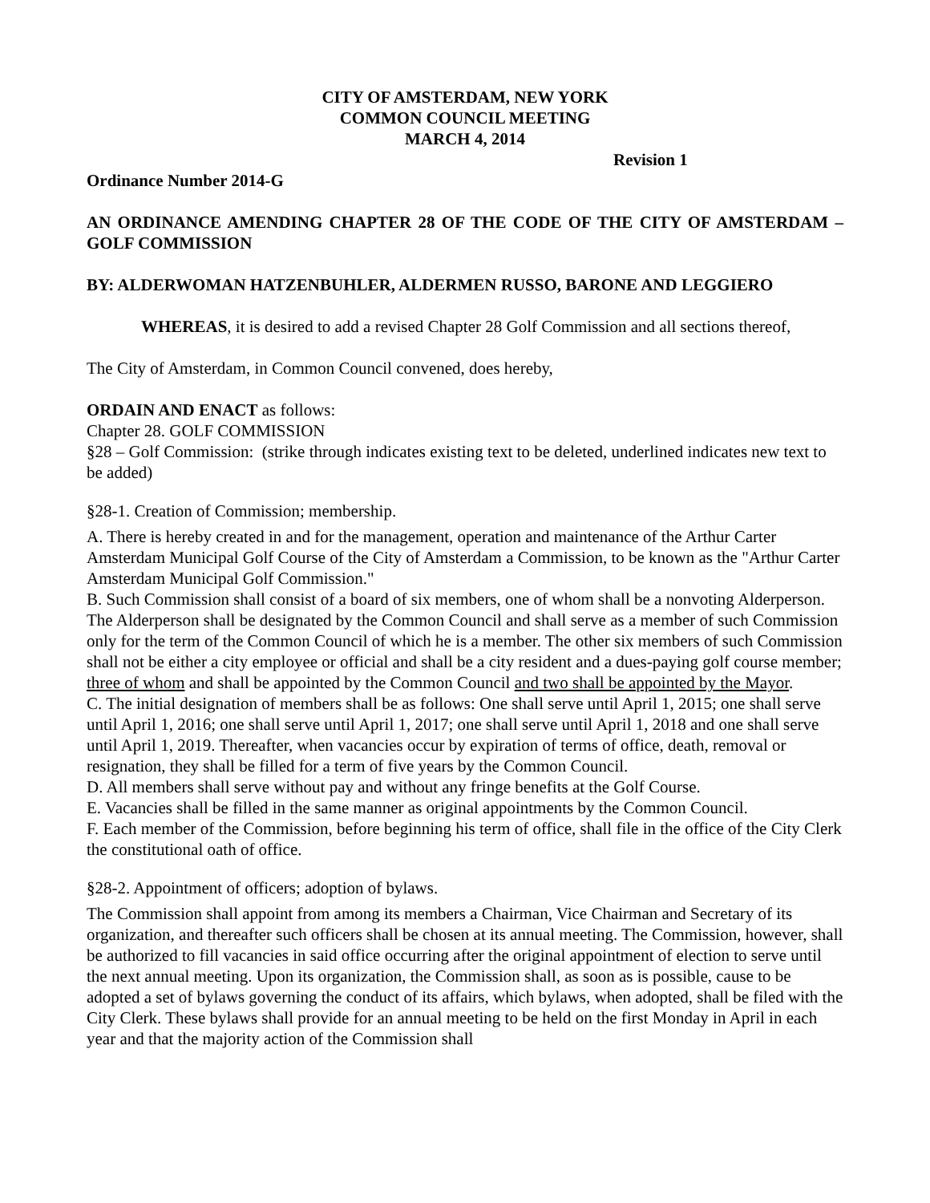CITY OF AMSTERDAM, NEW YORK
COMMON COUNCIL MEETING
MARCH 4, 2014
Revision 1
Ordinance Number 2014-G
AN ORDINANCE AMENDING CHAPTER 28 OF THE CODE OF THE CITY OF AMSTERDAM –GOLF COMMISSION
BY: ALDERWOMAN HATZENBUHLER, ALDERMEN RUSSO, BARONE AND LEGGIERO
WHEREAS, it is desired to add a revised Chapter 28 Golf Commission and all sections thereof,
The City of Amsterdam, in Common Council convened, does hereby,
ORDAIN AND ENACT as follows:
Chapter 28. GOLF COMMISSION
§28 – Golf Commission: (strike through indicates existing text to be deleted, underlined indicates new text to be added)
§28-1. Creation of Commission; membership.
A. There is hereby created in and for the management, operation and maintenance of the Arthur Carter Amsterdam Municipal Golf Course of the City of Amsterdam a Commission, to be known as the "Arthur Carter Amsterdam Municipal Golf Commission."
B. Such Commission shall consist of a board of six members, one of whom shall be a nonvoting Alderperson. The Alderperson shall be designated by the Common Council and shall serve as a member of such Commission only for the term of the Common Council of which he is a member. The other six members of such Commission shall not be either a city employee or official and shall be a city resident and a dues-paying golf course member; three of whom and shall be appointed by the Common Council and two shall be appointed by the Mayor.
C. The initial designation of members shall be as follows: One shall serve until April 1, 2015; one shall serve until April 1, 2016; one shall serve until April 1, 2017; one shall serve until April 1, 2018 and one shall serve until April 1, 2019. Thereafter, when vacancies occur by expiration of terms of office, death, removal or resignation, they shall be filled for a term of five years by the Common Council.
D. All members shall serve without pay and without any fringe benefits at the Golf Course.
E. Vacancies shall be filled in the same manner as original appointments by the Common Council.
F. Each member of the Commission, before beginning his term of office, shall file in the office of the City Clerk the constitutional oath of office.
§28-2. Appointment of officers; adoption of bylaws.
The Commission shall appoint from among its members a Chairman, Vice Chairman and Secretary of its organization, and thereafter such officers shall be chosen at its annual meeting. The Commission, however, shall be authorized to fill vacancies in said office occurring after the original appointment of election to serve until the next annual meeting. Upon its organization, the Commission shall, as soon as is possible, cause to be adopted a set of bylaws governing the conduct of its affairs, which bylaws, when adopted, shall be filed with the City Clerk. These bylaws shall provide for an annual meeting to be held on the first Monday in April in each year and that the majority action of the Commission shall